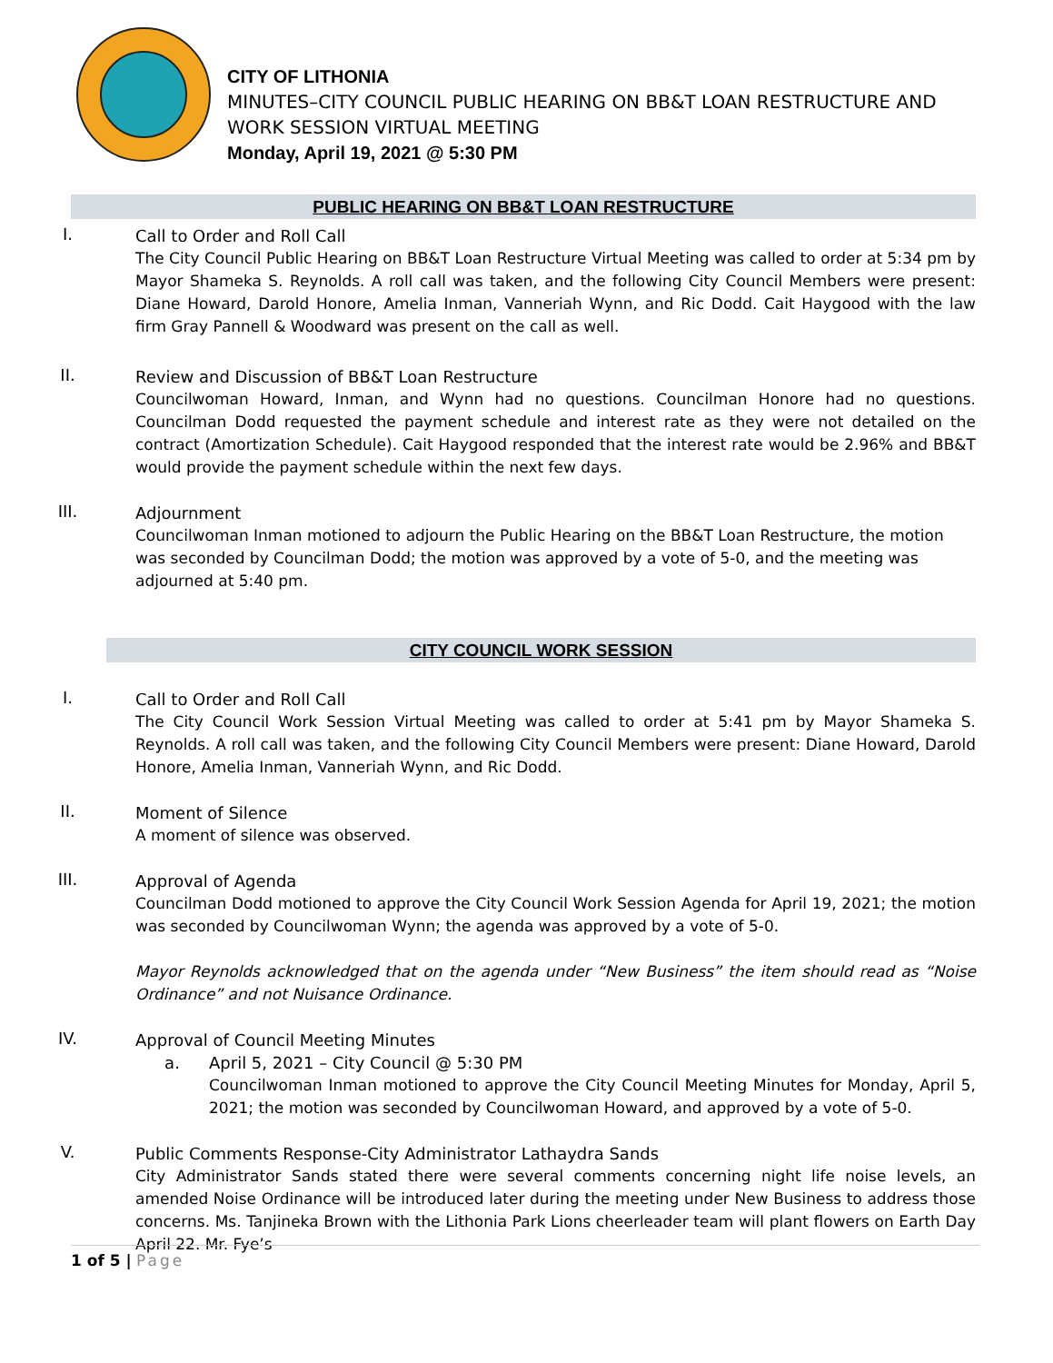CITY OF LITHONIA
MINUTES–CITY COUNCIL PUBLIC HEARING ON BB&T LOAN RESTRUCTURE AND
WORK SESSION VIRTUAL MEETING
Monday, April 19, 2021 @ 5:30 PM
PUBLIC HEARING ON BB&T LOAN RESTRUCTURE
I.
Call to Order and Roll Call
The City Council Public Hearing on BB&T Loan Restructure Virtual Meeting was called to order at 5:34 pm by Mayor Shameka S. Reynolds. A roll call was taken, and the following City Council Members were present: Diane Howard, Darold Honore, Amelia Inman, Vanneriah Wynn, and Ric Dodd. Cait Haygood with the law firm Gray Pannell & Woodward was present on the call as well.
II.
Review and Discussion of BB&T Loan Restructure
Councilwoman Howard, Inman, and Wynn had no questions. Councilman Honore had no questions. Councilman Dodd requested the payment schedule and interest rate as they were not detailed on the contract (Amortization Schedule). Cait Haygood responded that the interest rate would be 2.96% and BB&T would provide the payment schedule within the next few days.
III.
Adjournment
Councilwoman Inman motioned to adjourn the Public Hearing on the BB&T Loan Restructure, the motion was seconded by Councilman Dodd; the motion was approved by a vote of 5-0, and the meeting was adjourned at 5:40 pm.
CITY COUNCIL WORK SESSION
I.
Call to Order and Roll Call
The City Council Work Session Virtual Meeting was called to order at 5:41 pm by Mayor Shameka S. Reynolds. A roll call was taken, and the following City Council Members were present: Diane Howard, Darold Honore, Amelia Inman, Vanneriah Wynn, and Ric Dodd.
II.
Moment of Silence
A moment of silence was observed.
III.
Approval of Agenda
Councilman Dodd motioned to approve the City Council Work Session Agenda for April 19, 2021; the motion was seconded by Councilwoman Wynn; the agenda was approved by a vote of 5-0.
Mayor Reynolds acknowledged that on the agenda under “New Business” the item should read as “Noise Ordinance” and not Nuisance Ordinance.
IV.
Approval of Council Meeting Minutes
a. April 5, 2021 – City Council @ 5:30 PM
Councilwoman Inman motioned to approve the City Council Meeting Minutes for Monday, April 5, 2021; the motion was seconded by Councilwoman Howard, and approved by a vote of 5-0.
V.
Public Comments Response-City Administrator Lathaydra Sands
City Administrator Sands stated there were several comments concerning night life noise levels, an amended Noise Ordinance will be introduced later during the meeting under New Business to address those concerns. Ms. Tanjineka Brown with the Lithonia Park Lions cheerleader team will plant flowers on Earth Day April 22. Mr. Fye’s
1 of 5 | Page